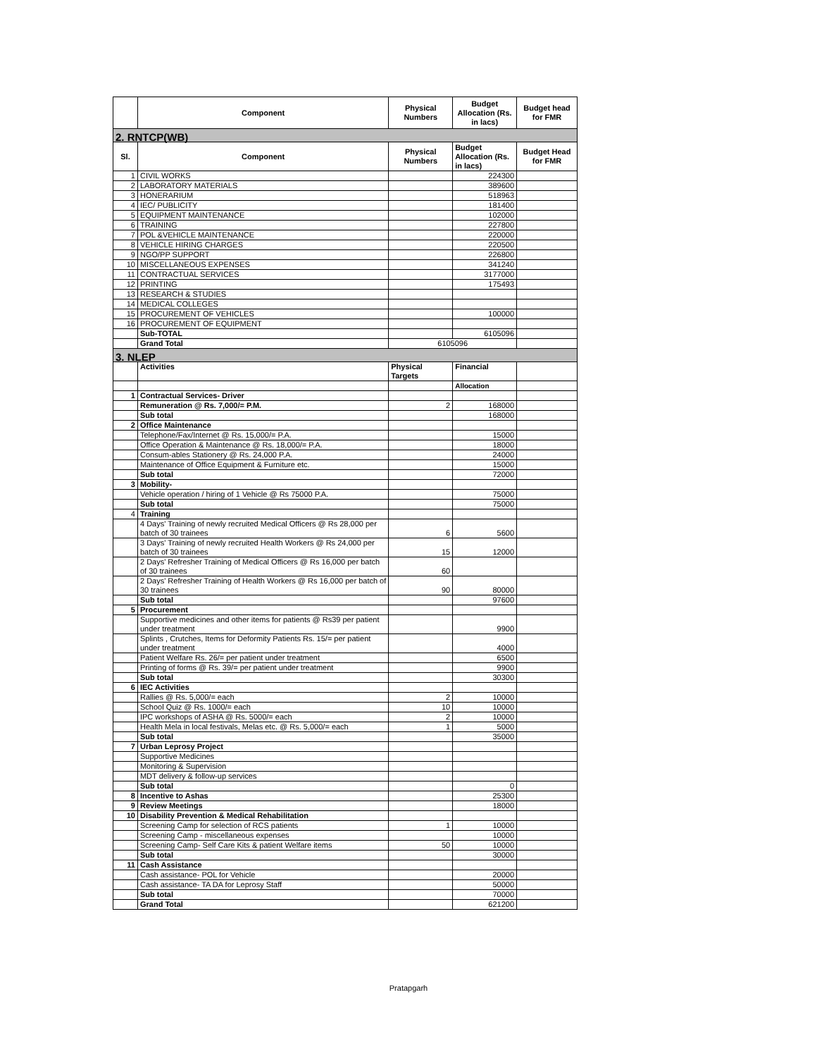| | Component | Physical Numbers | Budget Allocation (Rs. in lacs) | Budget head for FMR |
| --- | --- | --- | --- | --- |
| 2. RNTCP(WB) | | | | |
| Sl. | Component | Physical Numbers | Budget Allocation (Rs. in lacs) | Budget Head for FMR |
| 1 | CIVIL WORKS | | 224300 | |
| 2 | LABORATORY MATERIALS | | 389600 | |
| 3 | HONERARIUM | | 518963 | |
| 4 | IEC/ PUBLICITY | | 181400 | |
| 5 | EQUIPMENT MAINTENANCE | | 102000 | |
| 6 | TRAINING | | 227800 | |
| 7 | POL &VEHICLE MAINTENANCE | | 220000 | |
| 8 | VEHICLE HIRING CHARGES | | 220500 | |
| 9 | NGO/PP SUPPORT | | 226800 | |
| 10 | MISCELLANEOUS EXPENSES | | 341240 | |
| 11 | CONTRACTUAL SERVICES | | 3177000 | |
| 12 | PRINTING | | 175493 | |
| 13 | RESEARCH & STUDIES | | | |
| 14 | MEDICAL COLLEGES | | | |
| 15 | PROCUREMENT OF VEHICLES | | 100000 | |
| 16 | PROCUREMENT OF EQUIPMENT | | | |
| | Sub-TOTAL | | 6105096 | |
| | Grand Total | 6105096 | | |
| 3. NLEP | | | | |
| | Activities | Physical Targets | Financial | |
| | | | Allocation | |
| 1 | Contractual Services- Driver | | | |
| | Remuneration @ Rs. 7,000/= P.M. | 2 | 168000 | |
| | Sub total | | 168000 | |
| 2 | Office Maintenance | | | |
| | Telephone/Fax/Internet @ Rs. 15,000/= P.A. | | 15000 | |
| | Office Operation & Maintenance @ Rs. 18,000/= P.A. | | 18000 | |
| | Consum-ables Stationery @ Rs. 24,000 P.A. | | 24000 | |
| | Maintenance of Office Equipment & Furniture etc. | | 15000 | |
| | Sub total | | 72000 | |
| 3 | Mobility- | | | |
| | Vehicle operation / hiring of 1 Vehicle @ Rs 75000 P.A. | | 75000 | |
| | Sub total | | 75000 | |
| 4 | Training | | | |
| | 4 Days' Training of newly recruited Medical Officers @ Rs 28,000 per batch of 30 trainees | 6 | 5600 | |
| | 3 Days' Training of newly recruited Health Workers @ Rs 24,000 per batch of 30 trainees | 15 | 12000 | |
| | 2 Days' Refresher Training of Medical Officers @ Rs 16,000 per batch of 30 trainees | 60 | | |
| | 2 Days' Refresher Training of Health Workers @ Rs 16,000 per batch of 30 trainees | 90 | 80000 | |
| | Sub total | | 97600 | |
| 5 | Procurement | | | |
| | Supportive medicines and other items for patients @ Rs39 per patient under treatment | | 9900 | |
| | Splints , Crutches, Items for Deformity Patients Rs. 15/= per patient under treatment | | 4000 | |
| | Patient Welfare Rs. 26/= per patient under treatment | | 6500 | |
| | Printing of forms @ Rs. 39/= per patient under treatment | | 9900 | |
| | Sub total | | 30300 | |
| 6 | IEC Activities | | | |
| | Rallies @ Rs. 5,000/= each | 2 | 10000 | |
| | School Quiz @ Rs. 1000/= each | 10 | 10000 | |
| | IPC workshops of ASHA @ Rs. 5000/= each | 2 | 10000 | |
| | Health Mela in local festivals, Melas etc. @ Rs. 5,000/= each | 1 | 5000 | |
| | Sub total | | 35000 | |
| 7 | Urban Leprosy Project | | | |
| | Supportive Medicines | | | |
| | Monitoring & Supervision | | | |
| | MDT delivery & follow-up services | | | |
| | Sub total | | 0 | |
| 8 | Incentive to Ashas | | 25300 | |
| 9 | Review Meetings | | 18000 | |
| 10 | Disability Prevention & Medical Rehabilitation | | | |
| | Screening Camp for selection of RCS patients | 1 | 10000 | |
| | Screening Camp - miscellaneous expenses | | 10000 | |
| | Screening Camp- Self Care Kits & patient Welfare items | 50 | 10000 | |
| | Sub total | | 30000 | |
| 11 | Cash Assistance | | | |
| | Cash assistance- POL for Vehicle | | 20000 | |
| | Cash assistance- TA DA for Leprosy Staff | | 50000 | |
| | Sub total | | 70000 | |
| | Grand Total | | 621200 | |
Pratapgarh